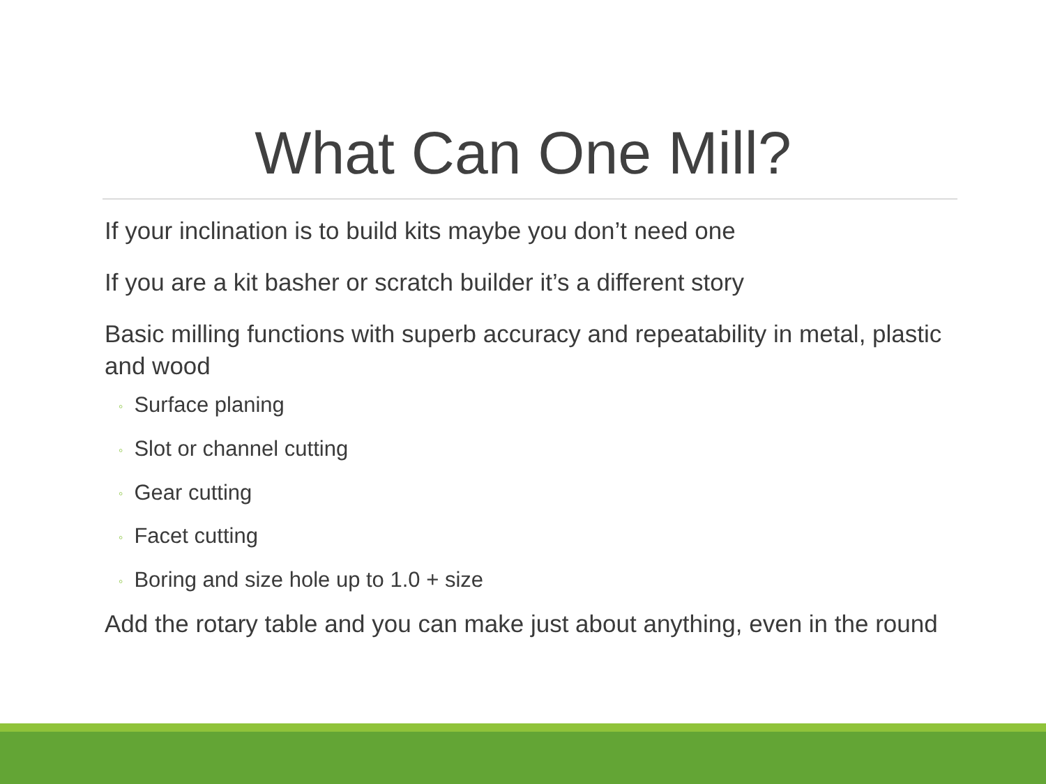What Can One Mill?
If your inclination is to build kits maybe you don’t need one
If you are a kit basher or scratch builder it’s a different story
Basic milling functions with superb accuracy and repeatability in metal, plastic and wood
◦ Surface planing
◦ Slot or channel cutting
◦ Gear cutting
◦ Facet cutting
◦ Boring and size hole up to 1.0 + size
Add the rotary table and you can make just about anything, even in the round